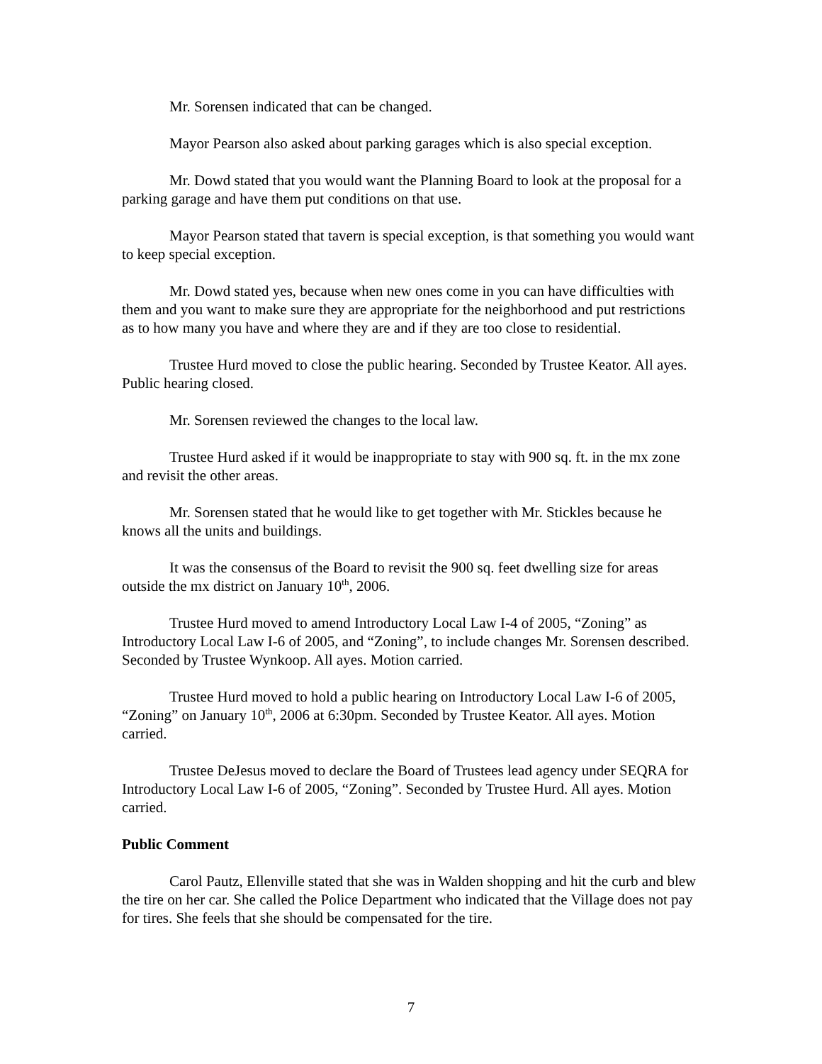Mr. Sorensen indicated that can be changed.
Mayor Pearson also asked about parking garages which is also special exception.
Mr. Dowd stated that you would want the Planning Board to look at the proposal for a parking garage and have them put conditions on that use.
Mayor Pearson stated that tavern is special exception, is that something you would want to keep special exception.
Mr. Dowd stated yes, because when new ones come in you can have difficulties with them and you want to make sure they are appropriate for the neighborhood and put restrictions as to how many you have and where they are and if they are too close to residential.
Trustee Hurd moved to close the public hearing. Seconded by Trustee Keator. All ayes. Public hearing closed.
Mr. Sorensen reviewed the changes to the local law.
Trustee Hurd asked if it would be inappropriate to stay with 900 sq. ft. in the mx zone and revisit the other areas.
Mr. Sorensen stated that he would like to get together with Mr. Stickles because he knows all the units and buildings.
It was the consensus of the Board to revisit the 900 sq. feet dwelling size for areas outside the mx district on January 10<sup>th</sup>, 2006.
Trustee Hurd moved to amend Introductory Local Law I-4 of 2005, “Zoning” as Introductory Local Law I-6 of 2005, and “Zoning”, to include changes Mr. Sorensen described. Seconded by Trustee Wynkoop. All ayes. Motion carried.
Trustee Hurd moved to hold a public hearing on Introductory Local Law I-6 of 2005, “Zoning” on January 10<sup>th</sup>, 2006 at 6:30pm. Seconded by Trustee Keator. All ayes. Motion carried.
Trustee DeJesus moved to declare the Board of Trustees lead agency under SEQRA for Introductory Local Law I-6 of 2005, “Zoning”. Seconded by Trustee Hurd. All ayes. Motion carried.
Public Comment
Carol Pautz, Ellenville stated that she was in Walden shopping and hit the curb and blew the tire on her car. She called the Police Department who indicated that the Village does not pay for tires. She feels that she should be compensated for the tire.
7